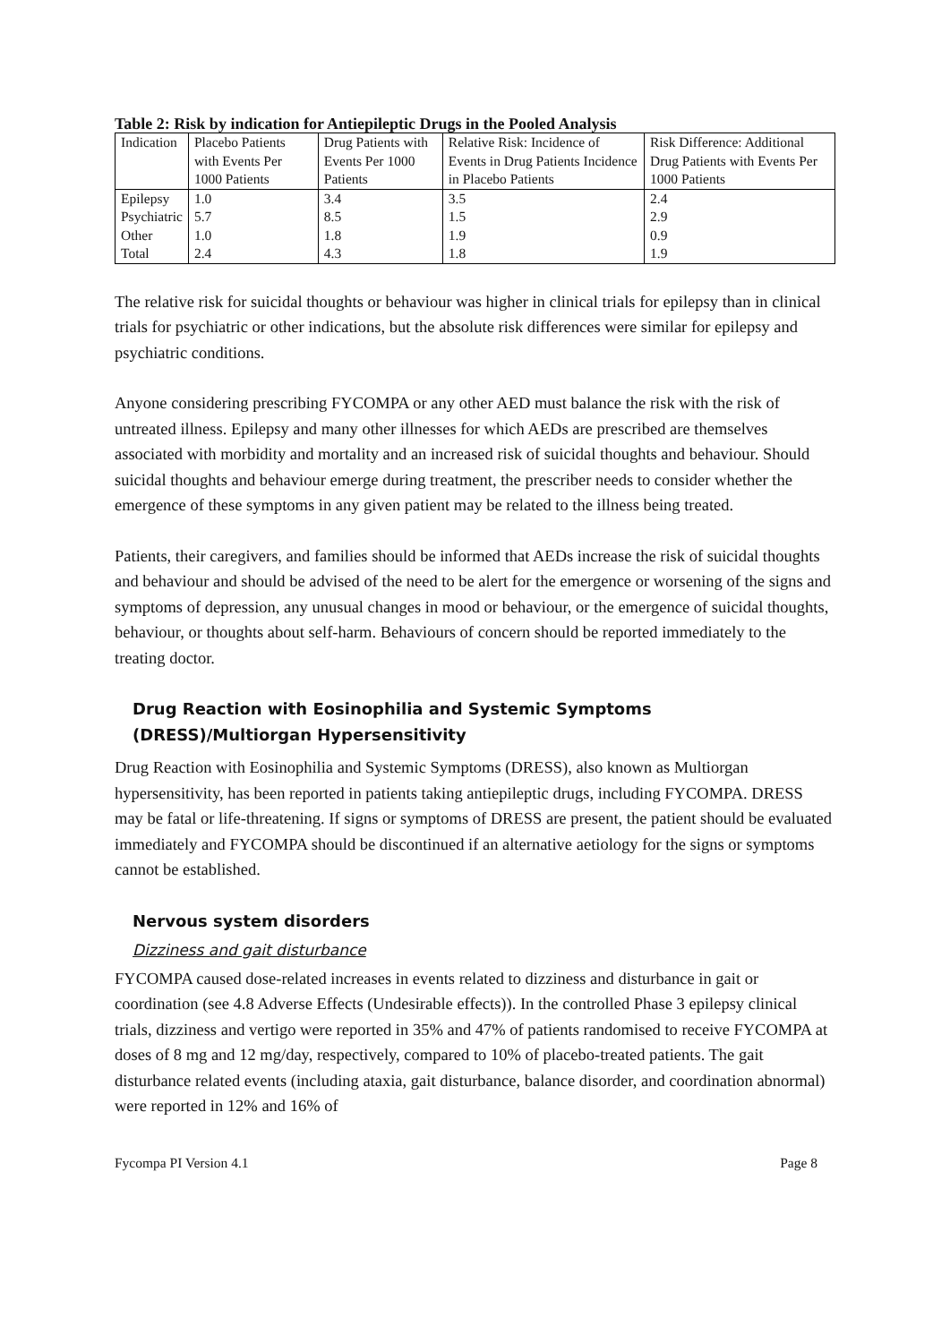Table 2: Risk by indication for Antiepileptic Drugs in the Pooled Analysis
| Indication | Placebo Patients with Events Per 1000 Patients | Drug Patients with Events Per 1000 Patients | Relative Risk: Incidence of Events in Drug Patients Incidence in Placebo Patients | Risk Difference: Additional Drug Patients with Events Per 1000 Patients |
| --- | --- | --- | --- | --- |
| Epilepsy | 1.0 | 3.4 | 3.5 | 2.4 |
| Psychiatric | 5.7 | 8.5 | 1.5 | 2.9 |
| Other | 1.0 | 1.8 | 1.9 | 0.9 |
| Total | 2.4 | 4.3 | 1.8 | 1.9 |
The relative risk for suicidal thoughts or behaviour was higher in clinical trials for epilepsy than in clinical trials for psychiatric or other indications, but the absolute risk differences were similar for epilepsy and psychiatric conditions.
Anyone considering prescribing FYCOMPA or any other AED must balance the risk with the risk of untreated illness. Epilepsy and many other illnesses for which AEDs are prescribed are themselves associated with morbidity and mortality and an increased risk of suicidal thoughts and behaviour. Should suicidal thoughts and behaviour emerge during treatment, the prescriber needs to consider whether the emergence of these symptoms in any given patient may be related to the illness being treated.
Patients, their caregivers, and families should be informed that AEDs increase the risk of suicidal thoughts and behaviour and should be advised of the need to be alert for the emergence or worsening of the signs and symptoms of depression, any unusual changes in mood or behaviour, or the emergence of suicidal thoughts, behaviour, or thoughts about self-harm. Behaviours of concern should be reported immediately to the treating doctor.
Drug Reaction with Eosinophilia and Systemic Symptoms (DRESS)/Multiorgan Hypersensitivity
Drug Reaction with Eosinophilia and Systemic Symptoms (DRESS), also known as Multiorgan hypersensitivity, has been reported in patients taking antiepileptic drugs, including FYCOMPA. DRESS may be fatal or life-threatening. If signs or symptoms of DRESS are present, the patient should be evaluated immediately and FYCOMPA should be discontinued if an alternative aetiology for the signs or symptoms cannot be established.
Nervous system disorders
Dizziness and gait disturbance
FYCOMPA caused dose-related increases in events related to dizziness and disturbance in gait or coordination (see 4.8 Adverse Effects (Undesirable effects)). In the controlled Phase 3 epilepsy clinical trials, dizziness and vertigo were reported in 35% and 47% of patients randomised to receive FYCOMPA at doses of 8 mg and 12 mg/day, respectively, compared to 10% of placebo-treated patients. The gait disturbance related events (including ataxia, gait disturbance, balance disorder, and coordination abnormal) were reported in 12% and 16% of
Fycompa PI Version 4.1 Page 8